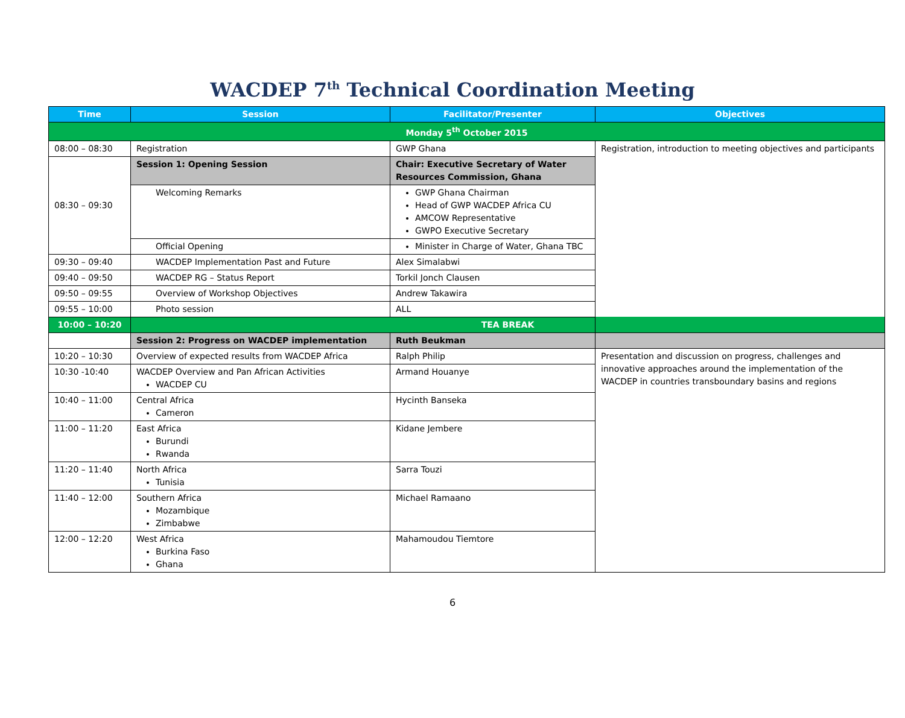WACDEP 7<sup>th</sup> Technical Coordination Meeting
| Time | Session | Facilitator/Presenter | Objectives |
| --- | --- | --- | --- |
| Monday 5<sup>th</sup> October 2015 | | | |
| 08:00 – 08:30 | Registration | GWP Ghana | Registration, introduction to meeting objectives and participants |
| 08:30 – 09:30 | Session 1: Opening Session | Chair: Executive Secretary of Water Resources Commission, Ghana | |
| | Welcoming Remarks | GWP Ghana Chairman Head of GWP WACDEP Africa CU AMCOW Representative GWPO Executive Secretary | |
| | Official Opening | Minister in Charge of Water, Ghana TBC | |
| 09:30 – 09:40 | WACDEP Implementation Past and Future | Alex Simalabwi | |
| 09:40 – 09:50 | WACDEP RG – Status Report | Torkil Jonch Clausen | |
| 09:50 – 09:55 | Overview of Workshop Objectives | Andrew Takawira | |
| 09:55 – 10:00 | Photo session | ALL | |
| 10:00 – 10:20 | TEA BREAK | | |
| | Session 2: Progress on WACDEP implementation | Ruth Beukman | |
| 10:20 – 10:30 | Overview of expected results from WACDEP Africa | Ralph Philip | Presentation and discussion on progress, challenges and innovative approaches around the implementation of the WACDEP in countries transboundary basins and regions |
| 10:30 -10:40 | WACDEP Overview and Pan African Activities WACDEP CU | Armand Houanye | |
| 10:40 – 11:00 | Central Africa Cameron | Hycinth Banseka | |
| 11:00 – 11:20 | East Africa Burundi Rwanda | Kidane Jembere | |
| 11:20 – 11:40 | North Africa Tunisia | Sarra Touzi | |
| 11:40 – 12:00 | Southern Africa Mozambique Zimbabwe | Michael Ramaano | |
| 12:00 – 12:20 | West Africa Burkina Faso Ghana | Mahamoudou Tiemtore | |
6